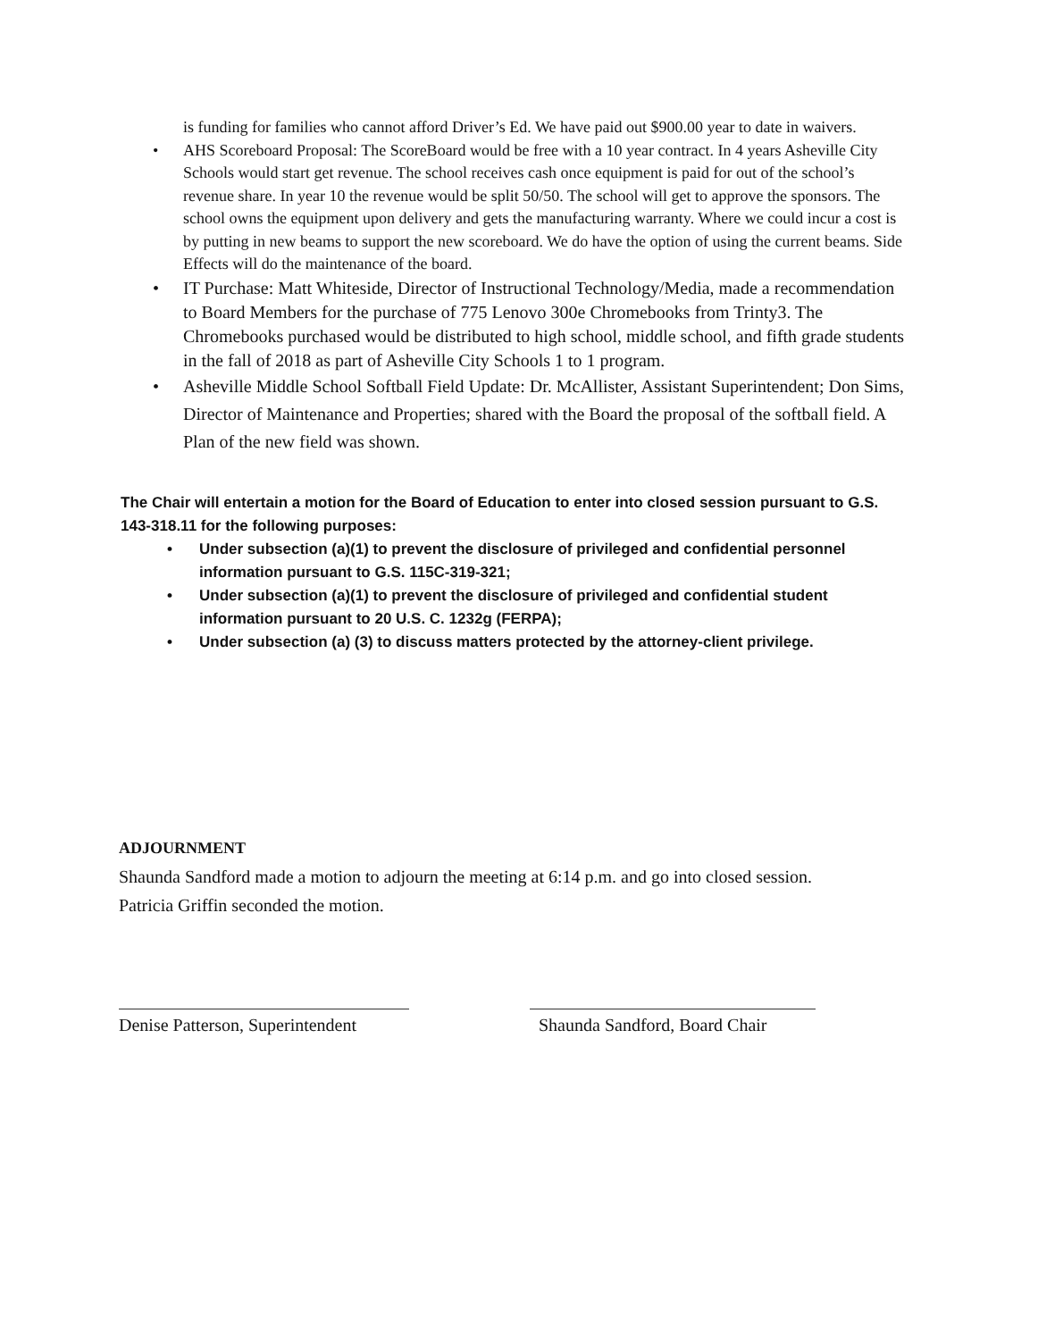is funding for families who cannot afford Driver’s Ed. We have paid out $900.00 year to date in waivers.
• AHS Scoreboard Proposal: The ScoreBoard would be free with a 10 year contract. In 4 years Asheville City Schools would start get revenue. The school receives cash once equipment is paid for out of the school’s revenue share. In year 10 the revenue would be split 50/50. The school will get to approve the sponsors. The school owns the equipment upon delivery and gets the manufacturing warranty. Where we could incur a cost is by putting in new beams to support the new scoreboard. We do have the option of using the current beams. Side Effects will do the maintenance of the board.
• IT Purchase: Matt Whiteside, Director of Instructional Technology/Media, made a recommendation to Board Members for the purchase of 775 Lenovo 300e Chromebooks from Trinty3. The Chromebooks purchased would be distributed to high school, middle school, and fifth grade students in the fall of 2018 as part of Asheville City Schools 1 to 1 program.
• Asheville Middle School Softball Field Update: Dr. McAllister, Assistant Superintendent; Don Sims, Director of Maintenance and Properties; shared with the Board the proposal of the softball field. A Plan of the new field was shown.
The Chair will entertain a motion for the Board of Education to enter into closed session pursuant to G.S. 143-318.11 for the following purposes:
• Under subsection (a)(1) to prevent the disclosure of privileged and confidential personnel information pursuant to G.S. 115C-319-321;
• Under subsection (a)(1) to prevent the disclosure of privileged and confidential student information pursuant to 20 U.S. C. 1232g (FERPA);
• Under subsection (a) (3) to discuss matters protected by the attorney-client privilege.
ADJOURNMENT
Shaunda Sandford made a motion to adjourn the meeting at 6:14 p.m. and go into closed session.
Patricia Griffin seconded the motion.
Denise Patterson, Superintendent
Shaunda Sandford, Board Chair